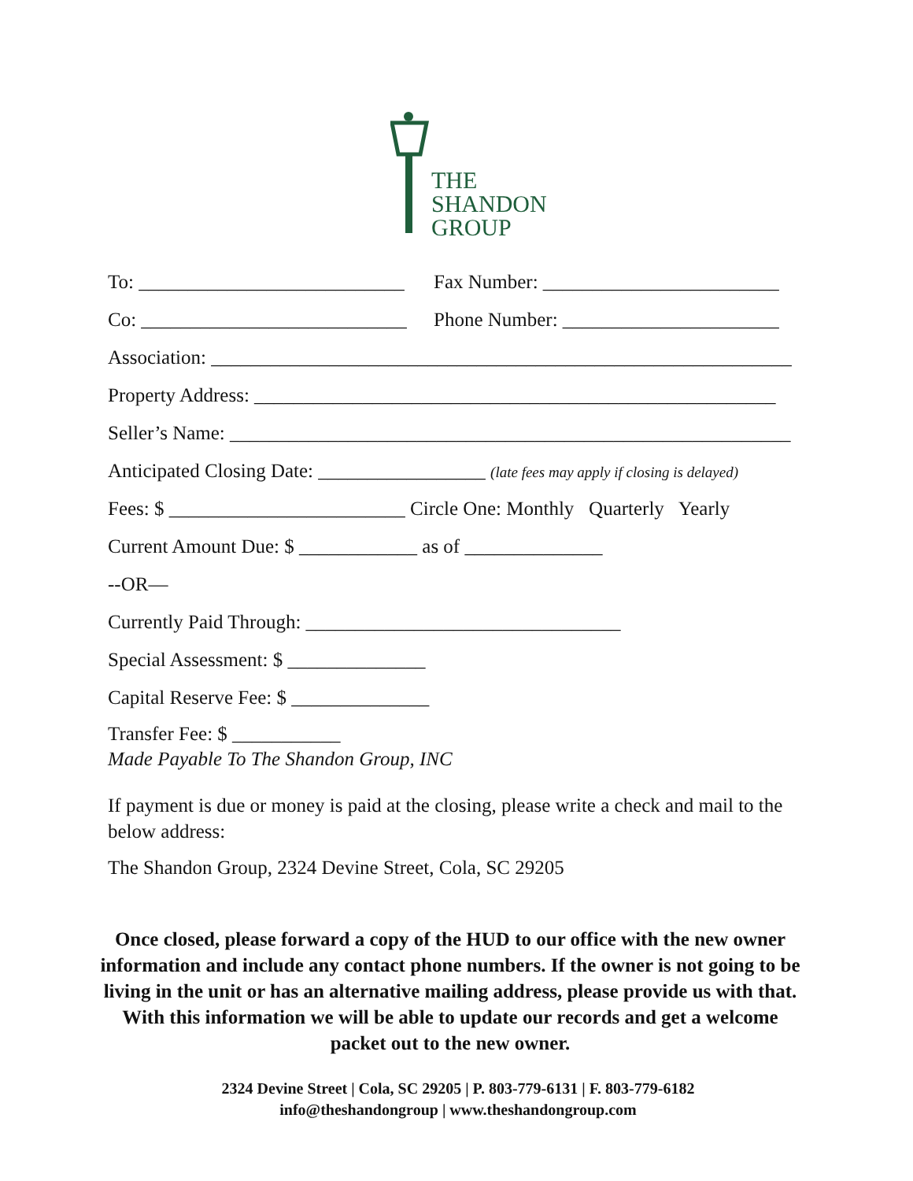THE
SHANDON
GROUP
To: ___________________________ Fax Number: ________________________
Co: ___________________________ Phone Number: ______________________
Association: ___________________________________________________________
Property Address: _____________________________________________________
Seller’s Name: _________________________________________________________
Anticipated Closing Date: _________________ (late fees may apply if closing is delayed)
Fees: $ ________________________ Circle One: Monthly Quarterly Yearly
Current Amount Due: $ ____________ as of ______________
--OR—
Currently Paid Through: ________________________________
Special Assessment: $ ______________
Capital Reserve Fee: $ ______________
Transfer Fee: $ ___________
Made Payable To The Shandon Group, INC
If payment is due or money is paid at the closing, please write a check and mail to the below address:
The Shandon Group, 2324 Devine Street, Cola, SC 29205
Once closed, please forward a copy of the HUD to our office with the new owner information and include any contact phone numbers. If the owner is not going to be living in the unit or has an alternative mailing address, please provide us with that. With this information we will be able to update our records and get a welcome packet out to the new owner.
2324 Devine Street | Cola, SC 29205 | P. 803-779-6131 | F. 803-779-6182
info@theshandongroup | www.theshandongroup.com